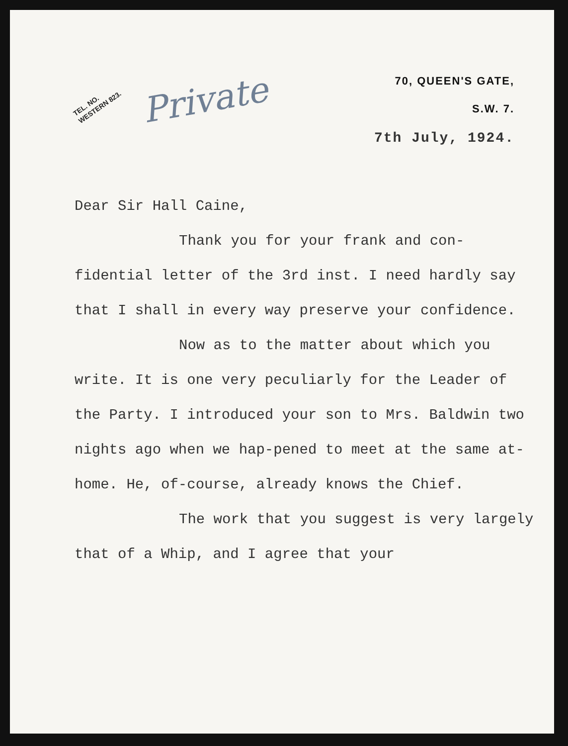TEL. NO.
WESTERN 823.
Private
70, QUEEN'S GATE,
S.W. 7.
7th July, 1924.
Dear Sir Hall Caine,
Thank you for your frank and con-fidential letter of the 3rd inst. I need hardly say that I shall in every way preserve your confidence.
Now as to the matter about which you write. It is one very peculiarly for the Leader of the Party. I introduced your son to Mrs. Baldwin two nights ago when we hap-pened to meet at the same at-home. He, of-course, already knows the Chief.
The work that you suggest is very largely that of a Whip, and I agree that your